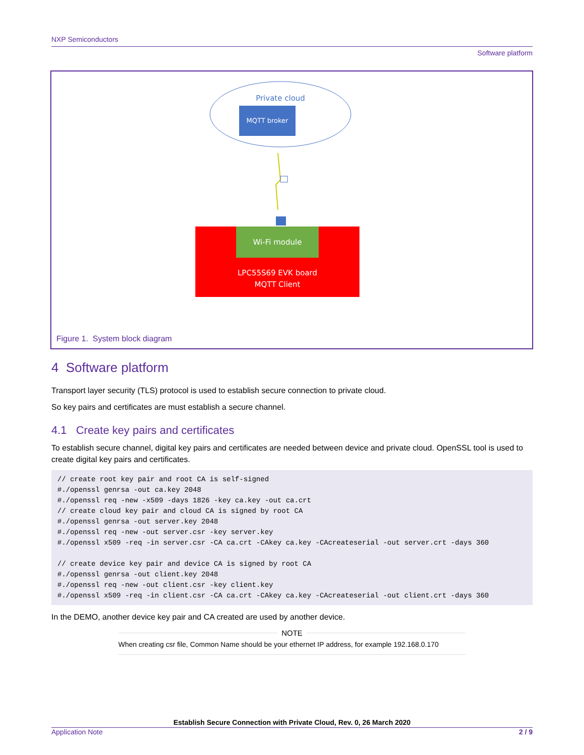NXP Semiconductors
Software platform
Private cloud
MQTT broker
Wi-Fi module
LPC55S69 EVK board
MQTT Client
Figure 1. System block diagram
4 Software platform
Transport layer security (TLS) protocol is used to establish secure connection to private cloud.
So key pairs and certificates are must establish a secure channel.
4.1 Create key pairs and certificates
To establish secure channel, digital key pairs and certificates are needed between device and private cloud. OpenSSL tool is used to create digital key pairs and certificates.
// create root key pair and root CA is self-signed
#./openssl genrsa -out ca.key 2048
#./openssl req -new -x509 -days 1826 -key ca.key -out ca.crt
// create cloud key pair and cloud CA is signed by root CA
#./openssl genrsa -out server.key 2048
#./openssl req -new -out server.csr -key server.key
#./openssl x509 -req -in server.csr -CA ca.crt -CAkey ca.key -CAcreateserial -out server.crt -days 360

// create device key pair and device CA is signed by root CA
#./openssl genrsa -out client.key 2048
#./openssl req -new -out client.csr -key client.key
#./openssl x509 -req -in client.csr -CA ca.crt -CAkey ca.key -CAcreateserial -out client.crt -days 360
In the DEMO, another device key pair and CA created are used by another device.
NOTE
When creating csr file, Common Name should be your ethernet IP address, for example 192.168.0.170
Establish Secure Connection with Private Cloud, Rev. 0, 26 March 2020
Application Note 2 / 9